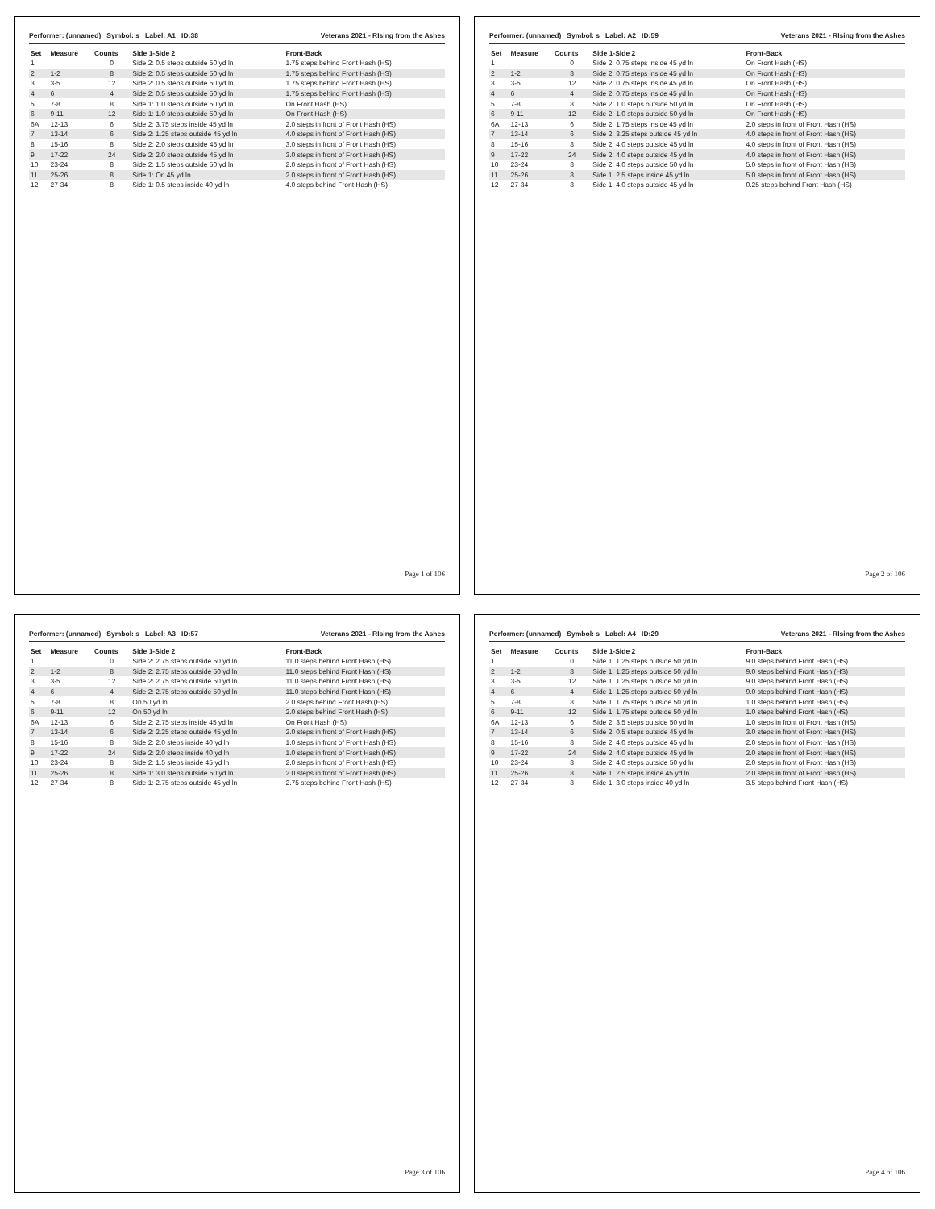Performer: (unnamed) Symbol: s Label: A1 ID:38 Veterans 2021 - RIsing from the Ashes
| Set | Measure | Counts | Side 1-Side 2 | Front-Back |
| --- | --- | --- | --- | --- |
| 1 | | 0 | Side 2: 0.5 steps outside 50 yd ln | 1.75 steps behind Front Hash (HS) |
| 2 | 1-2 | 8 | Side 2: 0.5 steps outside 50 yd ln | 1.75 steps behind Front Hash (HS) |
| 3 | 3-5 | 12 | Side 2: 0.5 steps outside 50 yd ln | 1.75 steps behind Front Hash (HS) |
| 4 | 6 | 4 | Side 2: 0.5 steps outside 50 yd ln | 1.75 steps behind Front Hash (HS) |
| 5 | 7-8 | 8 | Side 1: 1.0 steps outside 50 yd ln | On Front Hash (HS) |
| 6 | 9-11 | 12 | Side 1: 1.0 steps outside 50 yd ln | On Front Hash (HS) |
| 6A | 12-13 | 6 | Side 2: 3.75 steps inside 45 yd ln | 2.0 steps in front of Front Hash (HS) |
| 7 | 13-14 | 6 | Side 2: 1.25 steps outside 45 yd ln | 4.0 steps in front of Front Hash (HS) |
| 8 | 15-16 | 8 | Side 2: 2.0 steps outside 45 yd ln | 3.0 steps in front of Front Hash (HS) |
| 9 | 17-22 | 24 | Side 2: 2.0 steps outside 45 yd ln | 3.0 steps in front of Front Hash (HS) |
| 10 | 23-24 | 8 | Side 2: 1.5 steps outside 50 yd ln | 2.0 steps in front of Front Hash (HS) |
| 11 | 25-26 | 8 | Side 1: On 45 yd ln | 2.0 steps in front of Front Hash (HS) |
| 12 | 27-34 | 8 | Side 1: 0.5 steps inside 40 yd ln | 4.0 steps behind Front Hash (HS) |
Page 1 of 106
Performer: (unnamed) Symbol: s Label: A2 ID:59 Veterans 2021 - RIsing from the Ashes
| Set | Measure | Counts | Side 1-Side 2 | Front-Back |
| --- | --- | --- | --- | --- |
| 1 | | 0 | Side 2: 0.75 steps inside 45 yd ln | On Front Hash (HS) |
| 2 | 1-2 | 8 | Side 2: 0.75 steps inside 45 yd ln | On Front Hash (HS) |
| 3 | 3-5 | 12 | Side 2: 0.75 steps inside 45 yd ln | On Front Hash (HS) |
| 4 | 6 | 4 | Side 2: 0.75 steps inside 45 yd ln | On Front Hash (HS) |
| 5 | 7-8 | 8 | Side 2: 1.0 steps outside 50 yd ln | On Front Hash (HS) |
| 6 | 9-11 | 12 | Side 2: 1.0 steps outside 50 yd ln | On Front Hash (HS) |
| 6A | 12-13 | 6 | Side 2: 1.75 steps inside 45 yd ln | 2.0 steps in front of Front Hash (HS) |
| 7 | 13-14 | 6 | Side 2: 3.25 steps outside 45 yd ln | 4.0 steps in front of Front Hash (HS) |
| 8 | 15-16 | 8 | Side 2: 4.0 steps outside 45 yd ln | 4.0 steps in front of Front Hash (HS) |
| 9 | 17-22 | 24 | Side 2: 4.0 steps outside 45 yd ln | 4.0 steps in front of Front Hash (HS) |
| 10 | 23-24 | 8 | Side 2: 4.0 steps outside 50 yd ln | 5.0 steps in front of Front Hash (HS) |
| 11 | 25-26 | 8 | Side 1: 2.5 steps inside 45 yd ln | 5.0 steps in front of Front Hash (HS) |
| 12 | 27-34 | 8 | Side 1: 4.0 steps outside 45 yd ln | 0.25 steps behind Front Hash (HS) |
Page 2 of 106
Performer: (unnamed) Symbol: s Label: A3 ID:57 Veterans 2021 - RIsing from the Ashes
| Set | Measure | Counts | Side 1-Side 2 | Front-Back |
| --- | --- | --- | --- | --- |
| 1 | | 0 | Side 2: 2.75 steps outside 50 yd ln | 11.0 steps behind Front Hash (HS) |
| 2 | 1-2 | 8 | Side 2: 2.75 steps outside 50 yd ln | 11.0 steps behind Front Hash (HS) |
| 3 | 3-5 | 12 | Side 2: 2.75 steps outside 50 yd ln | 11.0 steps behind Front Hash (HS) |
| 4 | 6 | 4 | Side 2: 2.75 steps outside 50 yd ln | 11.0 steps behind Front Hash (HS) |
| 5 | 7-8 | 8 | On 50 yd ln | 2.0 steps behind Front Hash (HS) |
| 6 | 9-11 | 12 | On 50 yd ln | 2.0 steps behind Front Hash (HS) |
| 6A | 12-13 | 6 | Side 2: 2.75 steps inside 45 yd ln | On Front Hash (HS) |
| 7 | 13-14 | 6 | Side 2: 2.25 steps outside 45 yd ln | 2.0 steps in front of Front Hash (HS) |
| 8 | 15-16 | 8 | Side 2: 2.0 steps inside 40 yd ln | 1.0 steps in front of Front Hash (HS) |
| 9 | 17-22 | 24 | Side 2: 2.0 steps inside 40 yd ln | 1.0 steps in front of Front Hash (HS) |
| 10 | 23-24 | 8 | Side 2: 1.5 steps inside 45 yd ln | 2.0 steps in front of Front Hash (HS) |
| 11 | 25-26 | 8 | Side 1: 3.0 steps outside 50 yd ln | 2.0 steps in front of Front Hash (HS) |
| 12 | 27-34 | 8 | Side 1: 2.75 steps outside 45 yd ln | 2.75 steps behind Front Hash (HS) |
Page 3 of 106
Performer: (unnamed) Symbol: s Label: A4 ID:29 Veterans 2021 - RIsing from the Ashes
| Set | Measure | Counts | Side 1-Side 2 | Front-Back |
| --- | --- | --- | --- | --- |
| 1 | | 0 | Side 1: 1.25 steps outside 50 yd ln | 9.0 steps behind Front Hash (HS) |
| 2 | 1-2 | 8 | Side 1: 1.25 steps outside 50 yd ln | 9.0 steps behind Front Hash (HS) |
| 3 | 3-5 | 12 | Side 1: 1.25 steps outside 50 yd ln | 9.0 steps behind Front Hash (HS) |
| 4 | 6 | 4 | Side 1: 1.25 steps outside 50 yd ln | 9.0 steps behind Front Hash (HS) |
| 5 | 7-8 | 8 | Side 1: 1.75 steps outside 50 yd ln | 1.0 steps behind Front Hash (HS) |
| 6 | 9-11 | 12 | Side 1: 1.75 steps outside 50 yd ln | 1.0 steps behind Front Hash (HS) |
| 6A | 12-13 | 6 | Side 2: 3.5 steps outside 50 yd ln | 1.0 steps in front of Front Hash (HS) |
| 7 | 13-14 | 6 | Side 2: 0.5 steps outside 45 yd ln | 3.0 steps in front of Front Hash (HS) |
| 8 | 15-16 | 8 | Side 2: 4.0 steps outside 45 yd ln | 2.0 steps in front of Front Hash (HS) |
| 9 | 17-22 | 24 | Side 2: 4.0 steps outside 45 yd ln | 2.0 steps in front of Front Hash (HS) |
| 10 | 23-24 | 8 | Side 2: 4.0 steps outside 50 yd ln | 2.0 steps in front of Front Hash (HS) |
| 11 | 25-26 | 8 | Side 1: 2.5 steps inside 45 yd ln | 2.0 steps in front of Front Hash (HS) |
| 12 | 27-34 | 8 | Side 1: 3.0 steps inside 40 yd ln | 3.5 steps behind Front Hash (HS) |
Page 4 of 106